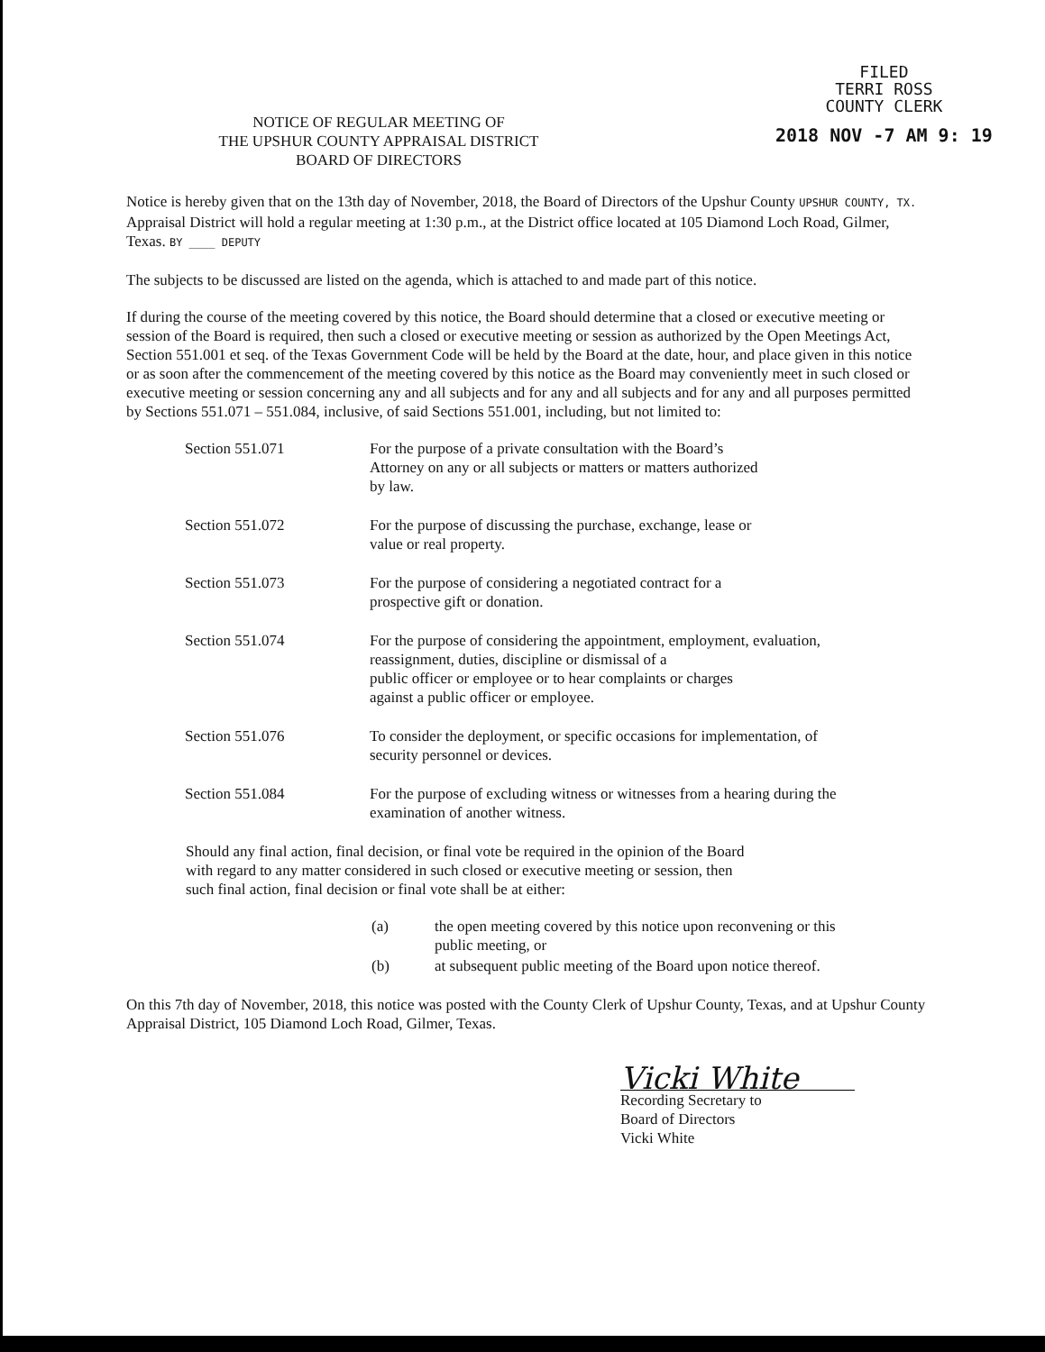NOTICE OF REGULAR MEETING OF
THE UPSHUR COUNTY APPRAISAL DISTRICT
BOARD OF DIRECTORS
FILED
TERRI ROSS
COUNTY CLERK
2018 NOV -7 AM 9: 19
Notice is hereby given that on the 13th day of November, 2018, the Board of Directors of the Upshur County UPSHUR COUNTY, TX. Appraisal District will hold a regular meeting at 1:30 p.m., at the District office located at 105 Diamond Loch Road, Gilmer, Texas. BY ____ DEPUTY
The subjects to be discussed are listed on the agenda, which is attached to and made part of this notice.
If during the course of the meeting covered by this notice, the Board should determine that a closed or executive meeting or session of the Board is required, then such a closed or executive meeting or session as authorized by the Open Meetings Act, Section 551.001 et seq. of the Texas Government Code will be held by the Board at the date, hour, and place given in this notice or as soon after the commencement of the meeting covered by this notice as the Board may conveniently meet in such closed or executive meeting or session concerning any and all subjects and for any and all subjects and for any and all purposes permitted by Sections 551.071 – 551.084, inclusive, of said Sections 551.001, including, but not limited to:
| Section 551.071 | For the purpose of a private consultation with the Board’s Attorney on any or all subjects or matters or matters authorized by law. |
| Section 551.072 | For the purpose of discussing the purchase, exchange, lease or value or real property. |
| Section 551.073 | For the purpose of considering a negotiated contract for a prospective gift or donation. |
| Section 551.074 | For the purpose of considering the appointment, employment, evaluation, reassignment, duties, discipline or dismissal of a public officer or employee or to hear complaints or charges against a public officer or employee. |
| Section 551.076 | To consider the deployment, or specific occasions for implementation, of security personnel or devices. |
| Section 551.084 | For the purpose of excluding witness or witnesses from a hearing during the examination of another witness. |
Should any final action, final decision, or final vote be required in the opinion of the Board with regard to any matter considered in such closed or executive meeting or session, then such final action, final decision or final vote shall be at either:
| (a) | the open meeting covered by this notice upon reconvening or this public meeting, or |
| (b) | at subsequent public meeting of the Board upon notice thereof. |
On this 7th day of November, 2018, this notice was posted with the County Clerk of Upshur County, Texas, and at Upshur County Appraisal District, 105 Diamond Loch Road, Gilmer, Texas.
Vicki White
Recording Secretary to
Board of Directors
Vicki White